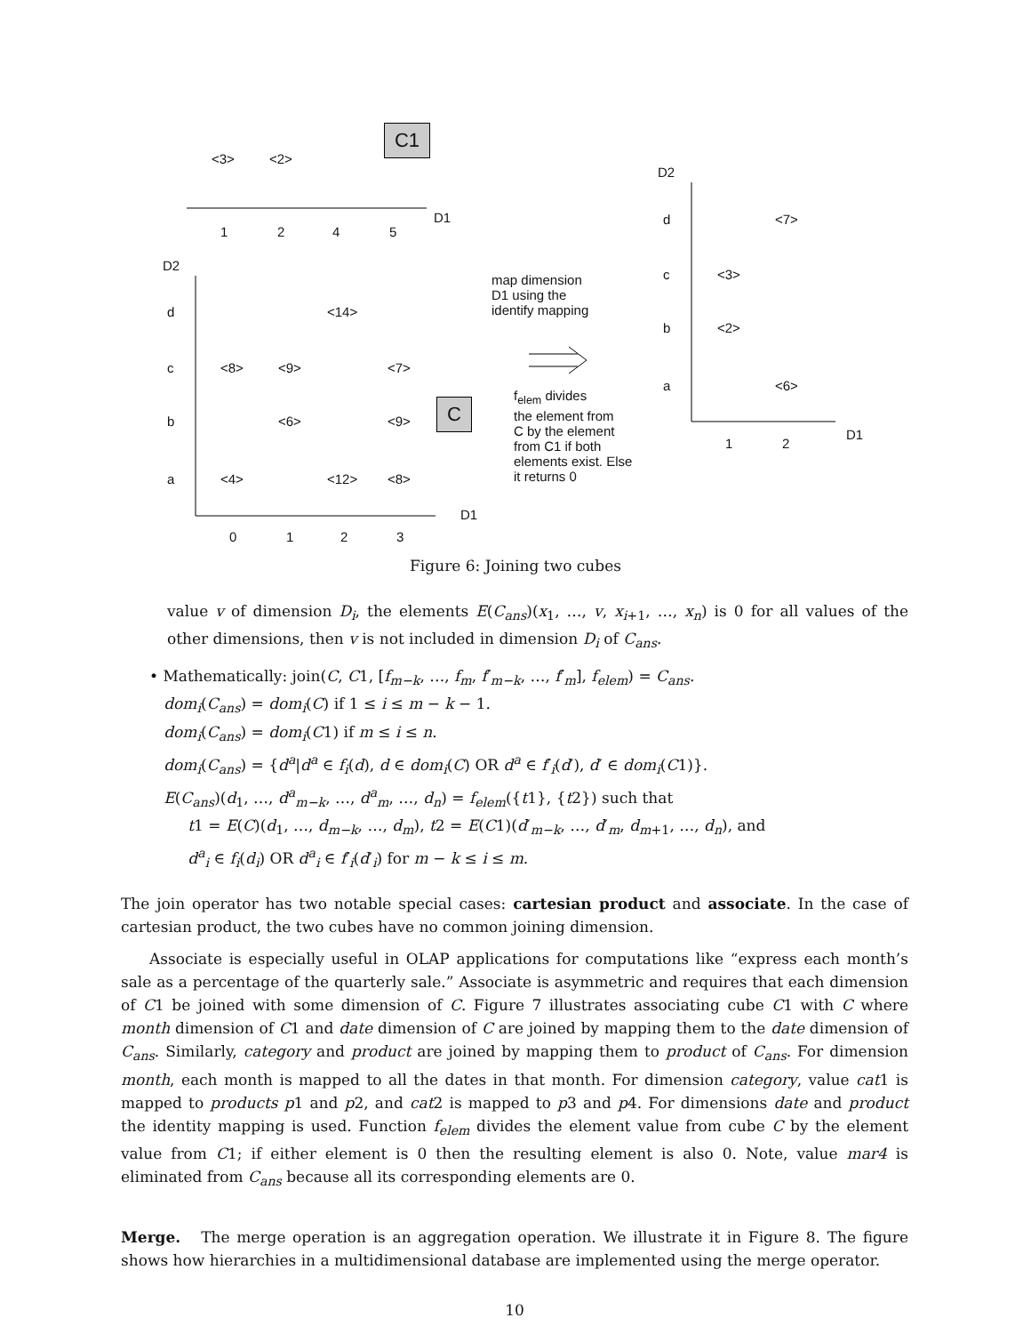C1
C
<3> <2>
1 2 4 5
D1
D2
d <14>
c <8> <9> <7>
b <6> <9>
a <4> <12> <8>
D1
0 1 2 3
map dimension
D1 using the
identify mapping
f<sub>elem</sub> divides
the element from
C by the element
from C1 if both
elements exist. Else
it returns 0
D2
d <7>
c <3>
b <2>
a <6>
1 2
D1
Figure 6: Joining two cubes
value v of dimension D<sub>i</sub>, the elements E(C<sub>ans</sub>)(x<sub>1</sub>, …, v, x<sub>i+1</sub>, …, x<sub>n</sub>) is 0 for all values of the other dimensions, then v is not included in dimension D<sub>i</sub> of C<sub>ans</sub>.
• Mathematically: join(C, C1, [f<sub>m−k</sub>, …, f<sub>m</sub>, f′<sub>m−k</sub>, …, f′<sub>m</sub>], f<sub>elem</sub>) = C<sub>ans</sub>.
dom<sub>i</sub>(C<sub>ans</sub>) = dom<sub>i</sub>(C) if 1 ≤ i ≤ m − k − 1.
dom<sub>i</sub>(C<sub>ans</sub>) = dom<sub>i</sub>(C1) if m ≤ i ≤ n.
dom<sub>i</sub>(C<sub>ans</sub>) = {d<sup>a</sup>|d<sup>a</sup> ∈ f<sub>i</sub>(d), d ∈ dom<sub>i</sub>(C) OR d<sup>a</sup> ∈ f′<sub>i</sub>(d′), d′ ∈ dom<sub>i</sub>(C1)}.
E(C<sub>ans</sub>)(d<sub>1</sub>, …, d<sup>a</sup><sub>m−k</sub>, …, d<sup>a</sup><sub>m</sub>, …, d<sub>n</sub>) = f<sub>elem</sub>({t1}, {t2}) such that
t1 = E(C)(d<sub>1</sub>, …, d<sub>m−k</sub>, …, d<sub>m</sub>), t2 = E(C1)(d′<sub>m−k</sub>, …, d′<sub>m</sub>, d<sub>m+1</sub>, …, d<sub>n</sub>), and
d<sup>a</sup><sub>i</sub> ∈ f<sub>i</sub>(d<sub>i</sub>) OR d<sup>a</sup><sub>i</sub> ∈ f′<sub>i</sub>(d′<sub>i</sub>) for m − k ≤ i ≤ m.
The join operator has two notable special cases: cartesian product and associate. In the case of cartesian product, the two cubes have no common joining dimension.
Associate is especially useful in OLAP applications for computations like “express each month’s sale as a percentage of the quarterly sale.” Associate is asymmetric and requires that each dimension of C1 be joined with some dimension of C. Figure 7 illustrates associating cube C1 with C where month dimension of C1 and date dimension of C are joined by mapping them to the date dimension of C<sub>ans</sub>. Similarly, category and product are joined by mapping them to product of C<sub>ans</sub>. For dimension month, each month is mapped to all the dates in that month. For dimension category, value cat1 is mapped to products p1 and p2, and cat2 is mapped to p3 and p4. For dimensions date and product the identity mapping is used. Function f<sub>elem</sub> divides the element value from cube C by the element value from C1; if either element is 0 then the resulting element is also 0. Note, value mar4 is eliminated from C<sub>ans</sub> because all its corresponding elements are 0.
Merge. The merge operation is an aggregation operation. We illustrate it in Figure 8. The figure shows how hierarchies in a multidimensional database are implemented using the merge operator.
10